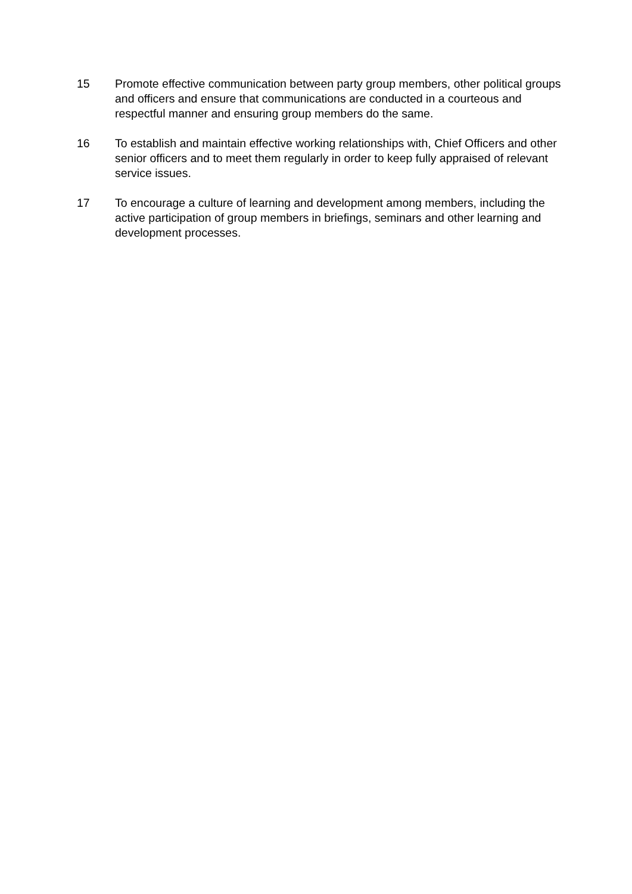15 Promote effective communication between party group members, other political groups and officers and ensure that communications are conducted in a courteous and respectful manner and ensuring group members do the same.
16 To establish and maintain effective working relationships with, Chief Officers and other senior officers and to meet them regularly in order to keep fully appraised of relevant service issues.
17 To encourage a culture of learning and development among members, including the active participation of group members in briefings, seminars and other learning and development processes.